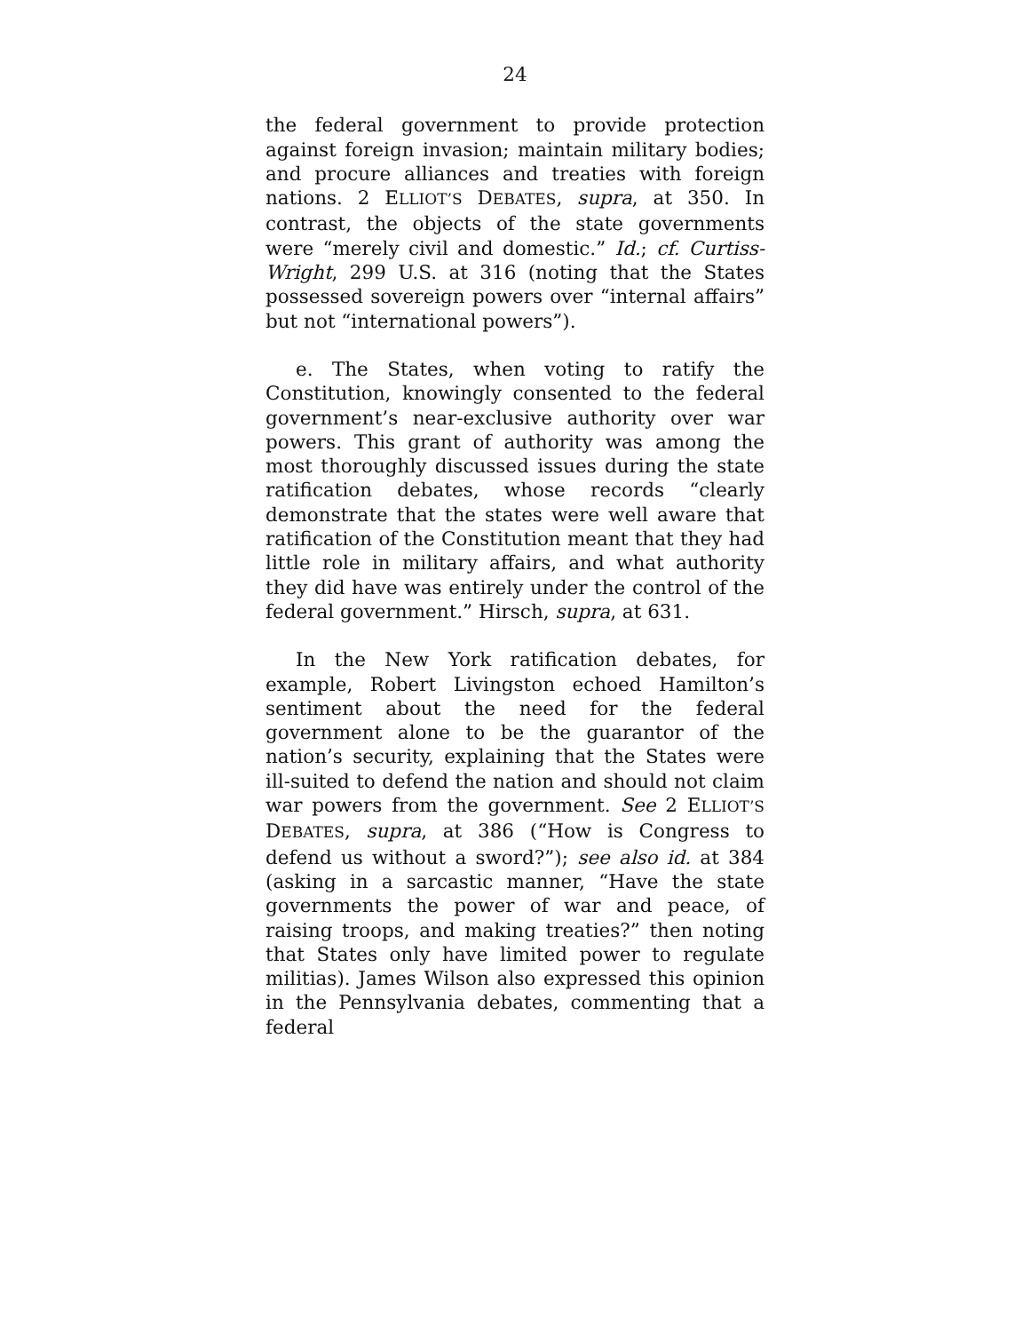24
the federal government to provide protection against foreign invasion; maintain military bodies; and procure alliances and treaties with foreign nations. 2 ELLIOT’S DEBATES, supra, at 350. In contrast, the objects of the state governments were “merely civil and domestic.” Id.; cf. Curtiss-Wright, 299 U.S. at 316 (noting that the States possessed sovereign powers over “internal affairs” but not “international powers”).
e. The States, when voting to ratify the Constitution, knowingly consented to the federal government’s near-exclusive authority over war powers. This grant of authority was among the most thoroughly discussed issues during the state ratification debates, whose records “clearly demonstrate that the states were well aware that ratification of the Constitution meant that they had little role in military affairs, and what authority they did have was entirely under the control of the federal government.” Hirsch, supra, at 631.
In the New York ratification debates, for example, Robert Livingston echoed Hamilton’s sentiment about the need for the federal government alone to be the guarantor of the nation’s security, explaining that the States were ill-suited to defend the nation and should not claim war powers from the government. See 2 ELLIOT’S DEBATES, supra, at 386 (“How is Congress to defend us without a sword?”); see also id. at 384 (asking in a sarcastic manner, “Have the state governments the power of war and peace, of raising troops, and making treaties?” then noting that States only have limited power to regulate militias). James Wilson also expressed this opinion in the Pennsylvania debates, commenting that a federal